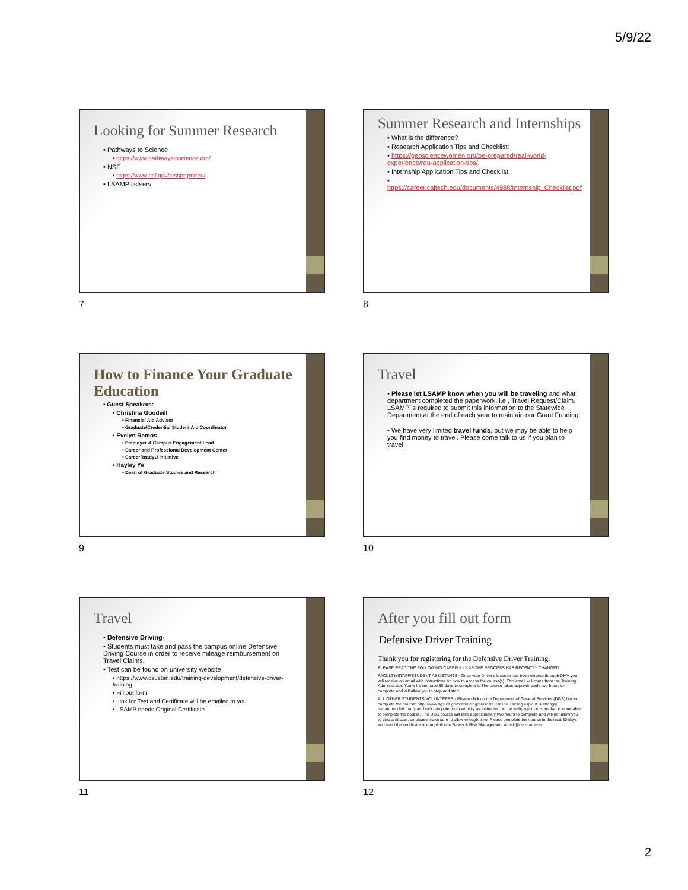5/9/22
Looking for Summer Research
• Pathways to Science
• https://www.pathwaystoscience.org/
• NSF
• https://www.nsf.gov/crssprgm/reu/
• LSAMP listserv
7
Summer Research and Internships
• What is the difference?
• Research Application Tips and Checklist:
• https://geosciencewomen.org/be-prepared/real-world-experience/reu-application-tips/
• Internship Application Tips and Checklist
• https://career.caltech.edu/documents/4988/Internship_Checklist.pdf
8
How to Finance Your Graduate Education
• Guest Speakers:
• Christina Goodeill
• Financial Aid Advisor
• Graduate/Credential Student Aid Coordinator
• Evelyn Ramos
• Employer & Campus Engagement Lead
• Career and Professional Development Center
• CareerReadyU Initiative
• Hayley Ye
• Dean of Graduate Studies and Research
9
Travel
• Please let LSAMP know when you will be traveling and what department completed the paperwork, i.e., Travel Request/Claim. LSAMP is required to submit this information to the Statewide Department at the end of each year to maintain our Grant Funding.
• We have very limited travel funds, but we may be able to help you find money to travel. Please come talk to us if you plan to travel.
10
Travel
• Defensive Driving-
• Students must take and pass the campus online Defensive Driving Course in order to receive mileage reimbursement on Travel Claims.
• Test can be found on university website
• https://www.csustan.edu/training-development/defensive-driver-training
• Fill out form
• Link for Test and Certificate will be emailed to you
• LSAMP needs Original Certificate
11
After you fill out form
Defensive Driver Training
Thank you for registering for the Defensive Driver Training.
PLEASE READ THE FOLLOWING CAREFULLY AS THE PROCESS HAS RECENTLY CHANGED:
FACULTY/STAFF/STUDENT ASSISTANTS - Once your Driver's License has been cleared through DMV you will receive an email with instructions on how to access the course(s). This email will come from the Training Administrator. You will then have 30 days to complete it. The course takes approximately two hours to complete and will allow you to stop and start.
ALL OTHER STUDENTS/VOLUNTEERS - Please click on the Department of General Services (DGS) link to complete the course: http://www.dgs.ca.gov/orim/Programs/DDTOnlineTraining.aspx. It is strongly recommended that you check computer compatibility as instructed on the webpage to ensure that you are able to complete the course. The DGS course will take approximately two hours to complete and will not allow you to stop and start, so please make sure to allow enough time. Please complete the course in the next 30 days and send the certificate of completion to Safety & Risk Management at risk@csustan.edu.
12
2